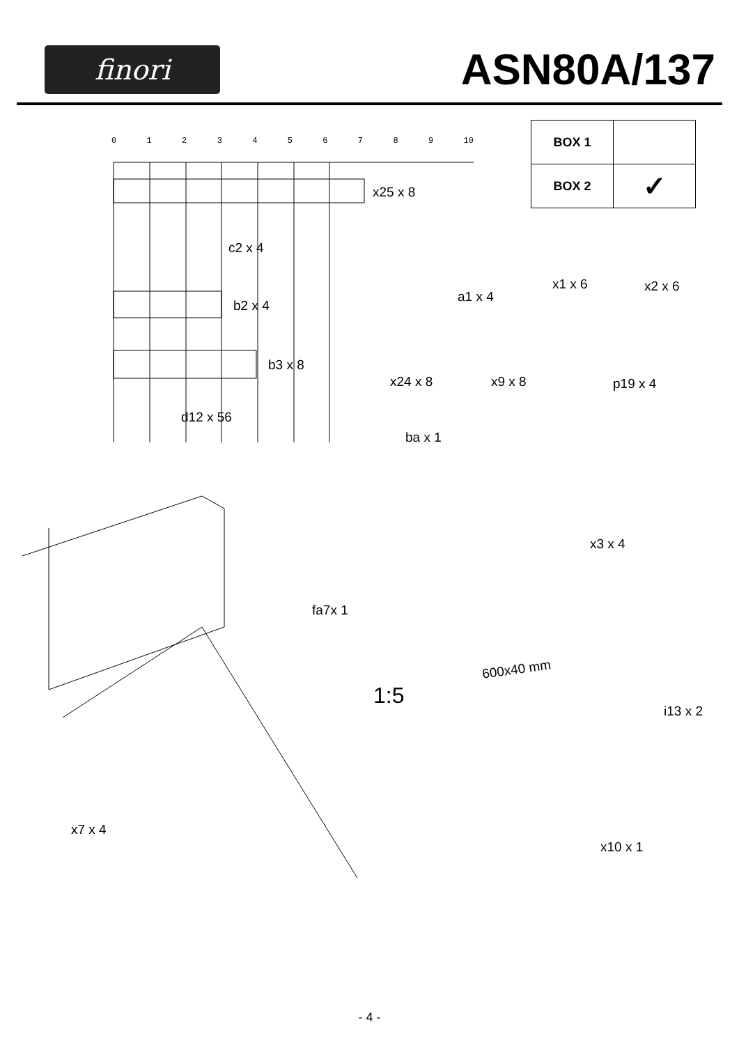finori
ASN80A/137
| BOX 1 | |
| BOX 2 | ✓ |
0 1 2 3 4 5 6 7 8 9 10
x25 x 8
c2 x 4
b2 x 4
b3 x 8
d12 x 56
a1 x 4
x1 x 6 x2 x 6
x24 x 8 x9 x 8 p19 x 4
ba x 1
x3 x 4
fa7x 1
600x40 mm
1:5
i13 x 2
x7 x 4
x10 x 1
- 4 -